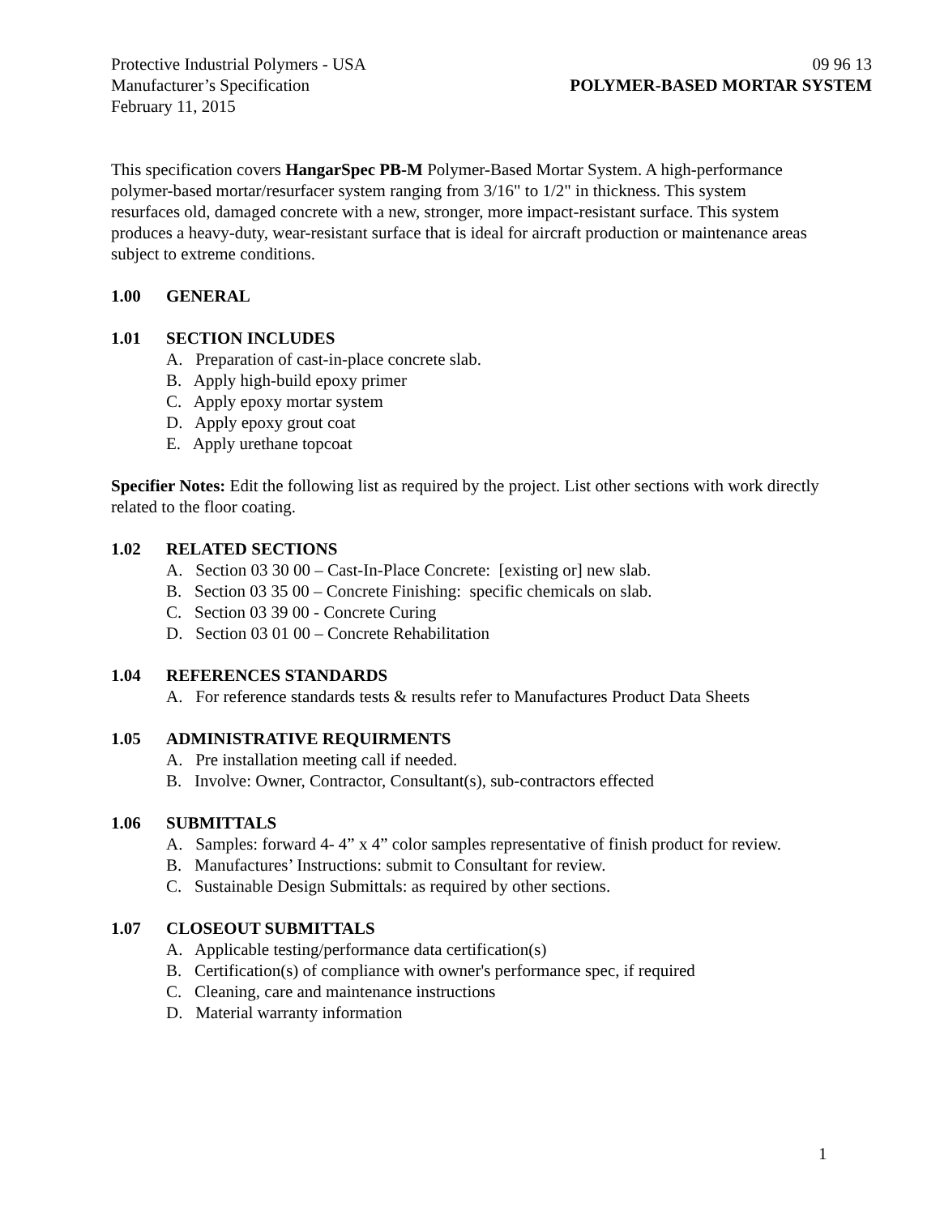Protective Industrial Polymers - USA 09 96 13
Manufacturer’s Specification POLYMER-BASED MORTAR SYSTEM
February 11, 2015
This specification covers HangarSpec PB-M Polymer-Based Mortar System. A high-performance polymer-based mortar/resurfacer system ranging from 3/16" to 1/2" in thickness. This system resurfaces old, damaged concrete with a new, stronger, more impact-resistant surface. This system produces a heavy-duty, wear-resistant surface that is ideal for aircraft production or maintenance areas subject to extreme conditions.
1.00 GENERAL
1.01 SECTION INCLUDES
A. Preparation of cast-in-place concrete slab.
B. Apply high-build epoxy primer
C. Apply epoxy mortar system
D. Apply epoxy grout coat
E. Apply urethane topcoat
Specifier Notes: Edit the following list as required by the project. List other sections with work directly related to the floor coating.
1.02 RELATED SECTIONS
A. Section 03 30 00 – Cast-In-Place Concrete: [existing or] new slab.
B. Section 03 35 00 – Concrete Finishing: specific chemicals on slab.
C. Section 03 39 00 - Concrete Curing
D. Section 03 01 00 – Concrete Rehabilitation
1.04 REFERENCES STANDARDS
A. For reference standards tests & results refer to Manufactures Product Data Sheets
1.05 ADMINISTRATIVE REQUIRMENTS
A. Pre installation meeting call if needed.
B. Involve: Owner, Contractor, Consultant(s), sub-contractors effected
1.06 SUBMITTALS
A. Samples: forward 4- 4” x 4” color samples representative of finish product for review.
B. Manufactures’ Instructions: submit to Consultant for review.
C. Sustainable Design Submittals: as required by other sections.
1.07 CLOSEOUT SUBMITTALS
A. Applicable testing/performance data certification(s)
B. Certification(s) of compliance with owner's performance spec, if required
C. Cleaning, care and maintenance instructions
D. Material warranty information
1